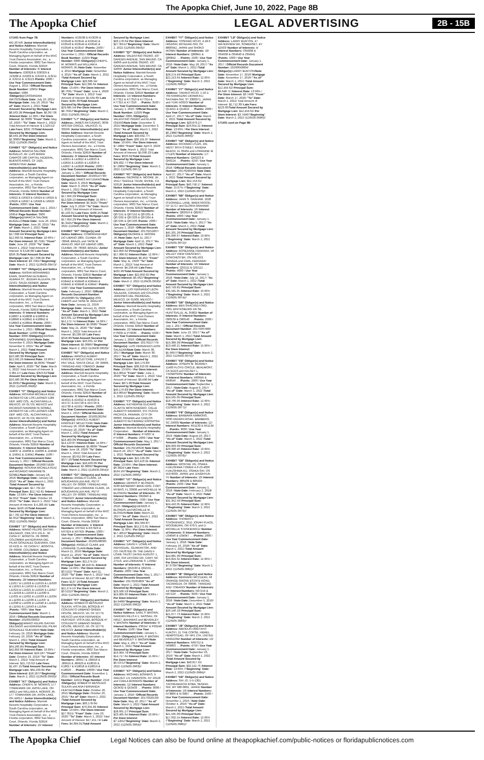The Apopka Chief, June 10, 2022, Page 8B
The Apopka Chief LEGAL ADVERTISING
2B - 15B
171401 from Page 7B
MD 20746/ Junior Interestholder(s) and Notice Address: Marriott Resorts Hospitality Corporation, a South Carolina corporation, as Managing Agent on behalf of the MVC Trust Owners Association, Inc., a Florida corporation, 9002 San Marco Court, Orlando, Florida 32819/ Number of Interests: 6/ Interest Numbers: G30328 & G30329 & J13208 & J13209 & J13210 & J13211 & J13212 & J13213 /Points: 2000 / Use Year Commencement Date: August 1, 2015 / Official Records Book Number: 10961/ Page Number: 5089 /Obligor(s): CASSANDRA WATSON/Note Date: July 10, 2015/ Mortgage Date: July 10, 2015/ "As of" Date: March 1, 2022 /Total Amount Secured by Mortgage Lien: $8,563.28/ Principal Sum: $6,397.06 /Interest Rate: 12.99% / Per Diem Interest: $2.3083/ "From" Date: May 10, 2020 / "To" Date: March 1, 2022/ Total Amount of Interest: $ 1,520.52/ Late Fees: $392.70/Total Amount Secured by Mortgage Lien: $8,563.28/ Per Diem Interest: $2.3083//"Beginning" Date: March 2, 2022 /(126435.0946)//
EXHIBIT "G7" Obligor(s) and Notice Address: MARCIA SALOME BUGALLO, AV. LUIS MARIA CAMPOS 180 CAPITAL FEDERAL, BUENOS AIRES, CF 1425, ARGENTINA/ Junior Interestholder(s) and Notice Address: Marriott Resorts Hospitality Corporation, a South Carolina corporation, as Managing Agent on behalf of the MVC Trust Owners Association, Inc., a Florida corporation, 9002 San Marco Court, Orlando, Florida 32819/ Number of Interests: 8/ Interest Numbers: I16922 & I16923 & I16924 & I16925 & I16926 & I16927 & I16928 & I16929 /Points: 2000 / Use Year Commencement Date: July 1, 2015 / Official Records Book Number: 10954/ Page Number: 3900 /Obligor(s): MARCIA SALOME BUGALLO/Note Date: June 26, 2015/ Mortgage Date: June 26, 2015/ "As of" Date: March 1, 2022 /Total Amount Secured by Mortgage Lien: $17,098.94/ Principal Sum: $12,993.91 /Interest Rate: 10.99% / Per Diem Interest: $3.7581/ "From" Date: June 26, 2020/ "To" Date: March 1, 2022/ Total Amount of Interest: $ 3,528.68/ Late Fees: $326.35/Total Amount Secured by Mortgage Lien: $17,098.94/ Per Diem Interest: $3.7581//"Beginning" Date: March 2, 2022 /(126435.0947)//
EXHIBIT "H7" Obligor(s) and Notice Address: RASHA MOHAMMED ENAN, GHASSAN ALSUBAIH, ALWAFA ST, JEDDAH ALULAYA, OF 21531, SAUDI ARABIA/ Junior Interestholder(s) and Notice Address: Marriott Resorts Hospitality Corporation, a South Carolina corporation, as Managing Agent on behalf of the MVC Trust Owners Association, Inc., a Florida corporation, 9002 San Marco Court, Orlando, Florida 32819/ Number of Interests: 8/ Interest Numbers: K18837 & K18838 & K18839 & K18840 & K18841 & K18842 & K18843 & K18844 /Points: 2000 / Use Year Commencement Date: December 1, 2015 / Official Records Book Number: 11030/ Page Number: 8006 /Obligor(s): RASHA MOHAMMED ENAN/Note Date: November 9, 2015/ Mortgage Date: November 9, 2015/ "As of" Date: March 1, 2022 /Total Amount Secured by Mortgage Lien: $16,580.38/ Principal Sum: $12,592.29 /Interest Rate: 13.99% / Per Diem Interest: $4.8935/ "From" Date: April 9, 2020/ "To" Date: March 1, 2022/ Total Amount of Interest: $ 3,381.47/ Late Fees: $356.62/Total Amount Secured by Mortgage Lien: $16,580.38/ Per Diem Interest: $4.8935//"Beginning" Date: March 2, 2022 /(126435.0948)//
EXHIBIT "I7" Obligor(s) and Notice Address: ROXANA MICAELA RUIZ, DESIERTO DE LOS LEONES 5289 DEP. 4402 COL. ALCANTARILLA, MEXICO, DF 01729, MEXICO and RICARDO NAVARRETE GOMEZ, DESIERTO DE LOS LEONES 5289 DEP. 4402 COL. ALCANTARILLA, MEXICO, DF 01729, MEXICO/ Junior Interestholder(s) and Notice Address: Marriott Resorts Hospitality Corporation, a South Carolina corporation, as Managing Agent on behalf of the MVC Trust Owners Association, Inc., a Florida corporation, 9002 San Marco Court, Orlando, Florida 32819/ Number of Interests: 6/ Interest Numbers: J24037 & J24038 & J24039 & J24040 & J24041 & J24042 /Points: 1500 / Use Year Commencement Date: January 1, 2017 / Official Records Document Number: 20160071820/ Obligor(s): ROXANA MICAELA RUIZ and RICARDO NAVARRETE GOMEZ/Note Date: January 18, 2016/ Mortgage Date: January 18, 2016/ "As of" Date: March 1, 2022 /Total Amount Secured by Mortgage Lien: $17,702.42/ Principal Sum: $12,742.81 /Interest Rate: 13.99% / Per Diem Interest: $4.952/ "From" Date: October 18, 2019/ "To" Date: March 1, 2022/ Total Amount of Interest: $ 4,283.45/ Late Fees: $426.16/Total Amount Secured by Mortgage Lien: $17,702.42/ Per Diem Interest: $4.952//"Beginning" Date: March 2, 2022 /(126435.0949)//
EXHIBIT "J7" Obligor(s) and Notice Address: MARIO FELIPE GAITAN DELGADO, CRA 10 # 131 A - 92 CASA 57, BOGOTA, OF 00000, COLOMBIA and ADRIANA DEL PILAR GONZALEZ GUEVARA, CRA 10 #131 A - 92 CASA 57, BOGOTA, OF 00000, COLOMBIA/ Junior Interestholder(s) and Notice Address: Marriott Resorts Hospitality Corporation, a South Carolina corporation, as Managing Agent on behalf of the MVC Trust Owners Association, Inc., a Florida corporation, 9002 San Marco Court, Orlando, Florida 32819/ Number of Interests: 28/ Interest Numbers: L11617 & L11618 & L11619 & L11620 & L11621 & L11622 & L11623 & L11624 & L11625 & L11626 & L11627 & L11628 & L11629 & L11630 & L11631 & L11632 & L11633 & L11634 & L11635 & L11636 & L11637 & L11638 & L11639 & L11640 & L11641 & L11642 & L11643 & L11644 /Points: 7000 / Use Year Commencement Date: March 1, 2016 / Official Records Document Number: 20160193002/ Obligor(s): MARIO FELIPE GAITAN DELGADO and ADRIANA DEL PILAR GONZALEZ GUEVARA/ Note Date: February 19, 2016/ Mortgage Date: February 19, 2016/ "As of" Date: March 1, 2022 /Total Amount Secured by Mortgage Lien: $64,260.85/ Principal Sum: $42,850.08 /Interest Rate: 13.99% / Per Diem Interest: $18.187/ "From" Date: October 19, 2019/ "To" Date: March 1, 2022/ Total Amount of Interest: $15,713.62/ Late Fees: $1,497.15/Total Amount Secured by Mortgage Lien: $64,260.85/ Per Diem Interest: $18.187//"Beginning" Date: March 2, 2022 /(126435.0950)//
EXHIBIT "K7" Obligor(s) and Notice Address: CHERYL M. MORRIS, 177 TOMAHAWK DR, AVON LAKE, OH 44012 and WILLIAM A. MORRIS JR, 177 TOMAHAWK DR, AVON LAKE, OH 44012 / Junior Interestholder(s) and Notice Address: Marriott Resorts Hospitality Corporation, a South Carolina corporation, as Managing Agent on behalf of the MVC Trust Owners Association, Inc., a Florida corporation, 9002 San Marco Court, Orlando, Florida 32819/ Number of Interests: 10/ Interest Numbers: K53538 & K53539 & K53540 & K53541 & K53542 & K53543 & K53544 & K53545 & K53546 & K53547 /Points: 2500 / Use Year Commencement Date: December 1, 2015 / Official Records Book Number: 11025/ Page Number: 6800 /Obligor(s): CHERYL M. MORRIS and WILLIAM A. MORRIS JR./Note Date: November 4, 2015/ Mortgage Date: November 4, 2015/ "As of" Date: March 1, 2022 /Total Amount Secured by Mortgage Lien: $29,685.54/ Principal Sum: $22,385.64 /Interest Rate: 13.49% / Per Diem Interest: $8.7631/ "From" Date: June 4, 2020/ "To" Date: March 1, 2022/ Total Amount of Interest: $5,564.60/ Late Fees: $485.30/Total Amount Secured by Mortgage Lien: $29,685.54/ Per Diem Interest: $8.7631//"Beginning" Date: March 2, 2022 /(126435.0951)//
EXHIBIT "L7" Obligor(s) and Notice Address: JAMES ANTUNANO, 3039 WISTER CIRCLE, VALRICO, FL 33596/ Junior Interestholder(s) and Notice Address: Marriott Resorts Hospitality Corporation, a South Carolina corporation, as Managing Agent on behalf of the MVC Trust Owners Association, Inc., a Florida corporation, 9002 San Marco Court, Orlando, Florida 32819/ Number of Interests: 8/ Interest Numbers: L42821 & L42822 & L42823 & L42824 & L42825 & L42826 & L42827 & L42828 /Points: 2000 / Use Year Commencement Date: January 1, 2017 / Official Records Document Number: 20160147790/ Obligor(s): JAMES ANTUNANO/Note Date: March 3, 2016/ Mortgage Date: March 3, 2016/ "As of" Date: March 1, 2022 /Total Amount Secured by Mortgage Lien: $17,959.29/ Principal Sum: $12,028.13 /Interest Rate: 15.99% / Per Diem Interest: $5.3425/ "From" Date: July 3, 2019/ "To" Date: March 1, 2022/ Total Amount of Interest: $5,193.01/ Late Fees: $488.25/Total Amount Secured by Mortgage Lien: $17,959.29/ Per Diem Interest: $5.3425//"Beginning" Date: March 2, 2022 /(126435.0952)//
EXHIBIT "M7" Obligor(s) and Notice Address: COMPANHIA REP DO LIBANO 2805, CUIABA, OF 78048, BRAZIL and TAISE M. ARAUJO, REP DO LIBANO 2805, CUIABA, OF 78048, BRAZIL/ Junior Interestholder(s) and Notice Address: Marriott Resorts Hospitality Corporation, a South Carolina corporation, as Managing Agent on behalf of the MVC Trust Owners Association, Inc., a Florida corporation, 9002 San Marco Court, Orlando, Florida 32819/ Number of Interests: 8/ Interest Numbers: K58442 & K58443 & K58444 & K58445 & K58446 & K58447 /Points: 1500 / Use Year Commencement Date: February 1, 2016 / Official Records Document Number: 20160080731/ Obligor(s): JOSI FABRIS and TAISE M. ARAUJO/ Note Date: January 21, 2016/ Mortgage Date: January 21, 2016/ "As of" Date: March 1, 2022 /Total Amount Secured by Mortgage Lien: $16,031.12/ Principal Sum: $12,172.74 /Interest Rate: 14.99% / Per Diem Interest: $5.0686/ "From" Date: May 21, 2020/ "To" Date: March 1, 2022/ Total Amount of Interest: $3,289.58/ Late Fees: $318.80/Total Amount Secured by Mortgage Lien: $16,031.12/ Per Diem Interest: $5.0686//"Beginning" Date: March 2, 2022 /(126435.0953)//
EXHIBIT "N7" Obligor(s) and Notice Address: ARNOLD ALBERT KINGSLEY MCLETCHIE, LP#159 C PAX VALE, SANTA CRUZ, OF 99999, TRINIDAD AND TOBAGO/ Junior Interestholder(s) and Notice Address: Marriott Resorts Hospitality Corporation, a South Carolina corporation, as Managing Agent on behalf of the MVC Trust Owners Association, Inc., a Florida corporation, 9002 San Marco Court, Orlando, Florida 32819/ Number of Interests: 8/ Interest Numbers: 415021 & 415022 & 415023 & 415727 & 415728 & 415729 & 415730 & 415917 /Points: 2000 / Use Year Commencement Date: March 1, 2016 / Official Records Document Number: 20160136264/ Obligor(s): ARNOLD ALBERT KINGSLEY MCLETCHIE/ Note Date: February 18, 2016/ Mortgage Date: February 18, 2016/ "As of" Date: March 1, 2022 /Total Amount Secured by Mortgage Lien: $18,403.06/ Principal Sum: $14,123.87 /Interest Rate: 14.99% / Per Diem Interest: $5.8809/ "From" Date: June 18, 2020/ "To" Date: March 1, 2022/ Total Amount of Interest: $3,652.09/ Late Fees: $377.10/Total Amount Secured by Mortgage Lien: $18,403.06/ Per Diem Interest: $5.8809//"Beginning" Date: March 2, 2022 /(126435.0954)//
EXHIBIT "O7" Obligor(s) and Notice Address: ANGELO CLARK, 2A BOUGAINVILLEA AVE, PETIT VALLEY, OF 00000, TRINIDAD AND TOBAGO and LORRAINE CLARK, 2A BOUGAINVILLEA AVE, PETIT VALLEY, OF 00000, TRINIDAD AND TOBAGO/ Junior Interestholder(s) and Notice Address: Marriott Resorts Hospitality Corporation, a South Carolina corporation, as Managing Agent on behalf of the MVC Trust Owners Association, Inc., a Florida corporation, 9002 San Marco Court, Orlando, Florida 32819/ Number of Interests: 4/ Interest Numbers: K67922 & K67923 & K67924 & K67925 /Points: 1000 / Use Year Commencement Date: January 1, 2017 / Official Records Document Number: 20160168090/ Obligor(s): ANGELO CLARK and LORRAINE CLARK/Note Date: March 11, 2016/ Mortgage Date: March 11, 2016/ "As of" Date: March 1, 2022 /Total Amount Secured by Mortgage Lien: $11,274.15/ Principal Sum: $8,458.91 /Interest Rate: 14.99% / Per Diem Interest: $3.5222/ "From" Date: April 11, 2020/ "To" Date: March 1, 2022/ Total Amount of Interest: $2,427.00/ Late Fees: $137.16/Total Amount Secured by Mortgage Lien: $11,274.15/ Per Diem Interest: $3.5222//"Beginning" Date: March 2, 2022 /(126435.0955)//
EXHIBIT "P7" Obligor(s) and Notice Address: ROBERTO BESSUDO SULKIN, VISTA DEL BOSQUE #7 CONJUNTO URBANO GREEN HOUSE, MEXICO, DF, OF 52779, MEXICO and ANA FERNANDA HURTADO, VISTA DEL BOSQUE #7 CONJUNTO URBANO GREEN HOUSE, MEXICO, DF, OF 52779, MEXICO/ Junior Interestholder(s) and Notice Address: Marriott Resorts Hospitality Corporation, a South Carolina corporation, as Managing Agent on behalf of the MVC Trust Owners Association, Inc., a Florida corporation, 9002 San Marco Court, Orlando, Florida 32819/ Number of Interests: 40/ Interest Numbers: J89917 & J89918 & J89919 & J89920 & K18016 & K18017 & K18018 & K18019 & K18020 … /Points: 10000 / Use Year Commencement Date: November 1, 2015 / Official Records Book Number: 11021/ Page Number: 2519 /Obligor(s): ROBERTO BESSUDO SULKIN and ANA FERNANDA HURTADO/Note Date: October 20, 2015/ Mortgage Date: October 20, 2015/ "As of" Date: March 1, 2022 /Total Amount Secured by Mortgage Lien: $93,178.64/ Principal Sum: $70,391.89 /Interest Rate: 13.99% / Per Diem Interest: $27.3551/ "From" Date: June 20, 2020/ "To" Date: March 1, 2022/ Total Amount of Interest: $17,151.74/ Late Fees: $4,384.01/Total Amount Secured by Mortgage Lien: $93,178.64/ Per Diem Interest: $27.3551//"Beginning" Date: March 2, 2022 /(126435.0956)//
EXHIBIT "Q7" Obligor(s) and Notice Address: VALENTINO ISIDRO, 437 GARDEN AVENUE, SAN BRUNO, CA 94066 and ELAINE ISIDRO, 437 GARDEN AVENUE, SAN BRUNO, CA 94066/ Junior Interestholder(s) and Notice Address: Marriott Resorts Hospitality Corporation, a South Carolina corporation, as Managing Agent on behalf of the MVC Trust Owners Association, Inc., a Florida corporation, 9002 San Marco Court, Orlando, Florida 32819/ Number of Interests: 14/ Interest Numbers: K77312 & K77313 & K77314 & K77315 & K77316 … /Points: 3500 / Use Year Commencement Date: January 1, 2016 / Official Records Book Number: 11026/ Page Number: 0895 /Obligor(s): VALENTINO ISIDRO and ELAINE ISIDRO/Note Date: December 3, 2015/ Mortgage Date: December 3, 2015/ "As of" Date: March 1, 2022 /Total Amount Secured by Mortgage Lien: $39,832.77/ Principal Sum: $30,191.87 /Interest Rate: 10.99% / Per Diem Interest: $7.2889/ "From" Date: April 3, 2020/ "To" Date: March 1, 2022/ Total Amount of Interest: $5,090.23/ Late Fees: $626.04/Total Amount Secured by Mortgage Lien: $39,832.77/ Per Diem Interest: $7.2889//"Beginning" Date: March 2, 2022 /(126435.0957)//
EXHIBIT "R7" Obligor(s) and Notice Address: GEORGE A. MOORE JR., 25517 SADDLE TRUM, IRVINE, CA 92618/ Junior Interestholder(s) and Notice Address: Marriott Resorts Hospitality Corporation, a South Carolina corporation, as Managing Agent on behalf of the MVC Trust Owners Association, Inc., a Florida corporation, 9002 San Marco Court, Orlando, Florida 32819/ Number of Interests: 8/ Interest Numbers: Q07151 & Q07152 & Q07201 & Q07202 & Q07203 & Q07204 & Q07205 & Q07206 /Points: 2000 / Use Year Commencement Date: January 1, 2018 / Official Records Document Number: 20170251807/ Obligor(s): GEORGE A. MOORE JR./Note Date: April 11, 2017/ Mortgage Date: April 11, 2017/ "As of" Date: March 1, 2022 /Total Amount Secured by Mortgage Lien: $22,850.02/ Principal Sum: $17,908.62 /Interest Rate: 12.99% / Per Diem Interest: $6.462/ "From" Date: May 11, 2020/ "To" Date: March 1, 2022/ Total Amount of Interest: $4,258.44/ Late Fees: $432.96/Total Amount Secured by Mortgage Lien: $22,850.02/ Per Diem Interest: $6.462//"Beginning" Date: March 2, 2022 /(126435.0958)//
EXHIBIT "S7" Obligor(s) and Notice Address: LUIS FERNANDO LEON SALAZAR, CANADA 149 COLONIA JARDINES DEL PEDREGAL, MEXICO, DF 01900, MEXICO / Junior Interestholder(s) and Notice Address: Marriott Resorts Hospitality Corporation, a South Carolina corporation, as Managing Agent on behalf of the MVC Trust Owners Association, Inc., a Florida corporation, 9002 San Marco Court, Orlando, Florida 32819/ Number of Interests: 22/ Interest Numbers: P76035 & P76036 … /Points: 5500 / Use Year Commencement Date: January 1, 2018 / Official Records Document Number: 20170227779/ Obligor(s): LUIS FERNANDO LEON SALAZAR/Note Date: March 30, 2017/ Mortgage Date: March 30, 2017/ "As of" Date: March 1, 2022 /Total Amount Secured by Mortgage Lien: $49,179.83/ Principal Sum: $38,310.09 /Interest Rate: 13.99% / Per Diem Interest: $14.8654/ "From" Date: June 1, 2020/ "To" Date: March 1, 2022/ Total Amount of Interest: $9,498.94/ Late Fees: $871.80/Total Amount Secured by Mortgage Lien: $49,179.83/ Per Diem Interest: $14.8654//"Beginning" Date: March 2, 2022 /(126435.0959)//
EXHIBIT "T7" Obligor(s) and Notice Address: KATHERINE EUCARIS CLAVITE MONTENEGRO, CALLE ALBERTO NAVARRO, P.H. PUNTA PACIFICA, PANAMA, CITY OF 00000, PANAMA and CARLOS ALBERTO GUTIERREZ ESPINOSA/ Junior Interestholder(s) and Notice Address: Marriott Resorts Hospitality Corporation … Number of Interests: 8/ Interest Numbers: P74307 & P74308 … /Points: 2000 / Use Year Commencement Date: May 1, 2017 / Official Records Document Number: 20170218628/ Note Date: March 29, 2017/ "As of" Date: March 1, 2022 /Total Amount Secured by Mortgage Lien: $21,535.06/ Principal Sum: $16,423.34 /Interest Rate: 13.99% / Per Diem Interest: $6.3824/ Late Fees: $164.16//"Beginning" Date: March 2, 2022 /(126435.0960)//
EXHIBIT "U7" Obligor(s) and Notice Address: DENNIS P. BLONDIN, 9230 BAYBERRY BEND #202, FORT MYERS, FL 33908 and MICHELLE M. BLONDIN/ Number of Interests: 30/ Interest Numbers: O82846 & O82847 … /Points: 7500 / Use Year Commencement Date: January 1, 2018 / Obligor(s): DENNIS P. BLONDIN and MICHELLE M. BLONDIN/Note Date: March 22, 2017/ "As of" Date: March 1, 2022 /Total Amount Secured by Mortgage Lien: $64,369.87/ Principal Sum: $52,272.81 /Interest Rate: 11.99% / Per Diem Interest: $17.4052//"Beginning" Date: March 2, 2022 /(126435.0961)//
EXHIBIT "V7" Obligor(s) and Notice Address: DAVID F. LOWE AS INDIVIDUAL, GUARANTOR, AND CO-TRUSTEE OF THE DAVID F. LOWE TRUST DATED AUGUST 1, 1996, 616 UFFORD DR, CARY, NC 27519, and LORRAINE S. LOWE/ Number of Interests: 8/ Interest Numbers: Q62530 & Q62531 … /Points: 2000 / Use Year Commencement Date: May 1, 2017 / Official Records Document Number: 20170265883/ "As of" Date: March 1, 2022 /Total Amount Secured by Mortgage Lien: $23,500.53/ Principal Sum: $19,809.66 /Interest Rate: 8.99% / Per Diem Interest: $4.9468//"Beginning" Date: March 2, 2022 /(126435.0962)//
EXHIBIT "W7" Obligor(s) and Notice Address: EARL P. BROWN, GARDEN HILLS # 1, NASSAU, OF N9527, BAHAMAS and BEVERLEY V. BROWN/ Number of Interests: 6/ Interest Numbers: P36247 & P36248 … /Points: 1500 / Use Year Commencement Date: January 1, 2018 / Obligor(s): EARL P. BROWN and BEVERLEY V. BROWN/Note Date: May 4, 2017/ "As of" Date: March 1, 2022 /Total Amount Secured by Mortgage Lien: $19,904.79/ Principal Sum: $14,717.64 /Interest Rate: 15.99% / Per Diem Interest: $6.5371//"Beginning" Date: March 2, 2022 /(126435.0963)//
EXHIBIT "X7" Obligor(s) and Notice Address: MICHAEL BOWERS, 9 WALNUT LN, HARRISON, NY 10528 and CARLA BOWERS/ Number of Interests: 12/ Interest Numbers: Q53432 & Q53433 … /Points: 3000 / Use Year Commencement Date: January 1, 2018 / Official Records Document Number: 20170320133/ Note Date: May 10, 2017/ "As of" Date: March 1, 2022 /Total Amount Secured by Mortgage Lien: $28,661.27/ Principal Sum: $23,405.64 /Interest Rate: 10.99% / Per Diem Interest: $7.1455//"Beginning" Date: March 2, 2022 /(126435.0964)//
EXHIBIT "Y7" Obligor(s) and Notice Address: TOSHIAKI HOJO, 4-18-6 HIGASHI, MIYAZAKI-SHI, OF 8800942, JAPAN and SHOKO IKOMA/ Number of Interests: 10/ Interest Numbers: Q80841 & Q80842 … /Points: 2500 / Use Year Commencement Date: January 1, 2018 / Note Date: May 18, 2017/ "As of" Date: March 1, 2022 /Total Amount Secured by Mortgage Lien: $28,274.49/ Principal Sum: $22,213.64 /Interest Rate: 12.99% //"Beginning" Date: March 2, 2022 /(126435.0965)//
EXHIBIT "Z7" Obligor(s) and Notice Address: TAKAKO HOJO, 1-10-1-704 KAMIKIZAKI URAWA-KU, SAITAMA-SHI, ST 3300071, JAPAN and YURI HOGO/ Number of Interests: 8/ Interest Numbers: Q14921 & Q14922 … /Points: 2000 / Use Year Commencement Date: April 27, 2017/ "As of" Date: March 1, 2022 /Total Amount Secured by Mortgage Lien: $20,879.27/ Principal Sum: $16,054.22 /Interest Rate: 13.99% / Per Diem Interest: $6.2388//"Beginning" Date: March 2, 2022 /(126435.0966)//
EXHIBIT "A8" Obligor(s) and Notice Address: RICHARD LYLES, 431 WEST 36TH STREET, RIVIERA BEACH, FL 33404 and LORRAINE M. LYLES/ Number of Interests: 17/ Interest Numbers: Q46223 & Q46224 … /Points: 4250 / Use Year Commencement Date: January 1, 2018 / Official Records Document Number: 20170290564/ Note Date: April 27, 2017/ "As of" Date: March 1, 2022 /Total Amount Secured by Mortgage Lien: $52,153.01/ Principal Sum: $40,758.17 /Interest Rate: 15.07% //"Beginning" Date: March 2, 2022 /(126435.0970)//
EXHIBIT "B8" Obligor(s) and Notice Address: JANN S. GRAHAM, 1028 O'DONNELL LANE, BRENTWOOD, NY 11717 and GLORIA GRAHAM/ Number of Interests: 16/ Interest Numbers: Q82916 & Q82917 … /Points: 4000 / Use Year Commencement Date: January 1, 2018 / Note Date: May 5, 2017/ "As of" Date: March 1, 2022 /Total Amount Secured by Mortgage Lien: $45,201.26/ Principal Sum: $35,096.67 /Interest Rate: 13.99% //"Beginning" Date: March 2, 2022 /(126435.0972)//
EXHIBIT "C8" Obligor(s) and Notice Address: ROSEANNE FERRARA, 58 VALLEY VIEW CRESCENT, DORCHESTER, ON N0L1G3, CANADA and CARL FERRARA/ Number of Interests: 16/ Interest Numbers: Q32111 & Q32112 … /Points: 4000 / Use Year Commencement Date: January 1, 2018 / Note Date: July 11, 2017/ "As of" Date: March 1, 2022 /Total Amount Secured by Mortgage Lien: $43,743.81/ Principal Sum: $35,581.05 /Interest Rate: 10.99% //"Beginning" Date: March 2, 2022 /(126435.0974)//
EXHIBIT "D8" Obligor(s) and Notice Address: BEN SHACKELFORD, 5301 WHITESBURG DR SE, HUNTSVILLE, AL 35802/ Number of Interests: 8/ Interest Numbers: O80539 & O80540 … /Points: 2000 / Use Year Commencement Date: July 1, 2017 / Official Records Document Number: 20170367880/ Note Date: June 13, 2017/ "As of" Date: March 1, 2022 /Total Amount Secured by Mortgage Lien: $19,389.39/ Principal Sum: $13,440.21 /Interest Rate: 15.99% / Per Diem Interest: $5.9697//"Beginning" Date: March 2, 2022 /(126435.0975)//
EXHIBIT "E8" Obligor(s) and Notice Address: JOSEPH M. MURREY, 11483 FLOYD CIRCLE, BEAUMONT, CA 92223 and KELSEY L. THOMPSON/ Number of Interests: 8/ Interest Numbers: R83645 & R83646 … /Points: 2000 / Use Year Commencement Date: September 1, 2017 / Note Date: August 9, 2017/ "As of" Date: March 1, 2022 /Total Amount Secured by Mortgage Lien: $24,565.05/ Principal Sum: $18,766.99 /Interest Rate: 12.99% //"Beginning" Date: March 2, 2022 /(126435.0977)//
EXHIBIT "F8" Obligor(s) and Notice Address: BARBARA NIMMONS, 5030 HADWIN ROAD, BAMBERG, SC 29003/ Number of Interests: 12/ Interest Numbers: R51133 & R51134 … /Points: 3000 / Use Year Commencement Date: January 1, 2019 / Note Date: August 10, 2017/ "As of" Date: March 1, 2022 /Total Amount Secured by Mortgage Lien: $39,003.66/ Principal Sum: $29,990.40 /Interest Rate: 13.99% //"Beginning" Date: March 2, 2022 /(126435.0978)//
EXHIBIT "G8" Obligor(s) and Notice Address: WONTAE JIN, OSAKA FUKUSHIMA TOWER 4-3-23-4006 FUKUSHIMA-KU, OSAKA-SHI, OS 553-0003, JAPAN and JUNGHYUN YI/ Number of Interests: 10/ Interest Numbers: 886438 & 886439 … /Points: 2500 / Use Year Commencement Date: January 1, 2018 / Note Date: February 2, 2018/ "As of" Date: March 1, 2022 /Total Amount Secured by Mortgage Lien: $31,352.56/ Principal Sum: $24,410.05 /Interest Rate: 12.99% //"Beginning" Date: March 2, 2022 /(126435.0979)//
EXHIBIT "H8" Obligor(s) and Notice Address: THOMAS F. STASKIEWICZ, 3511 JONAH PLACE, WOODBURN, OR 97071 and D. MICHELLE STASKIEWICZ/ Number of Interests: 8/ Interest Numbers: U34046 & U34047 … /Points: 2000 / Use Year Commencement Date: January 1, 2018 / Note Date: February 16, 2018/ "As of" Date: March 1, 2022 /Total Amount Secured by Mortgage Lien: $24,881.96/ Principal Sum: $19,824.32 /Interest Rate: 12.99% / Per Diem Interest: $7.0739//"Beginning" Date: March 2, 2022 /(126435.0982)//
EXHIBIT "I8" Obligor(s) and Notice Address: BERNARD MCCLEAN, #3 ORANGE GROVE ESTATE ROAD, TACARIGUA, OF 00000, TRINIDAD AND TOBAGO/ Number of Interests: 14/ Interest Numbers: N97219 & N97220 … /Points: 3500 / Use Year Commencement Date: January 1, 2018 / Note Date: December 5, 2016/ "As of" Date: March 1, 2022 /Total Amount Secured by Mortgage Lien: $26,146.10/ Principal Sum: $21,077.73 /Interest Rate: 15.99% //"Beginning" Date: March 2, 2022 /(126435.0983)//
EXHIBIT "J8" Obligor(s) and Notice Address: ABIODUN OMOTAYO KUKOYI, 21 THE COPSE, HEMEL HEMPSTEAD, OF HP1 2TA, UNITED KINGDOM/ Number of Interests: 19/ Interest Numbers: N69752 & N69803 … /Points: 4750 / Use Year Commencement Date: January 1, 2017 / Note Date: September 26, 2016/ "As of" Date: March 1, 2022 /Total Amount Secured by Mortgage Lien: $40,817.55/ Principal Sum: $32,142.76 /Interest Rate: 13.99% //"Beginning" Date: March 2, 2022 /(126435.0984)//
EXHIBIT "K8" Obligor(s) and Notice Address: SHI JO, 5-5-1301 TACHIKAWACHI KOBA, SENDAI-SHI, MY 980-0801, JAPAN/ Number of Interests: 10/ Interest Numbers: N73806 & N73807 … /Points: 2500 / Use Year Commencement Date: November 1, 2016 / Note Date: October 4, 2016/ "As of" Date: March 1, 2022 /Total Amount Secured by Mortgage Lien: $21,565.06/ Principal Sum: $17,032.24 /Interest Rate: 12.99% //"Beginning" Date: March 2, 2022 /(126435.0985)//
EXHIBIT "L8" Obligor(s) and Notice Address: LARRY BURTON, 47 WATERVIEW DR, SOMERSET, KY 42503/ Number of Interests: 4/ Interest Numbers: O04938 & O04939 & O04940 & O04941 /Points: 1000 / Use Year Commencement Date: January 1, 2017 / Official Records Document Number: 20160643804/ Obligor(s): LARRY BURTON/Note Date: November 17, 2016/ Mortgage Date: November 17, 2016/ "As of" Date: March 1, 2022 /Total Amount Secured by Mortgage Lien: $12,459.62/ Principal Sum: $9,648.72 /Interest Rate: 13.99% / Per Diem Interest: $3.7496/ "From" Date: March 17, 2020/ "To" Date: March 1, 2022/ Total Amount of Interest: $2,712.30/ Late Fees: $223.60/Total Amount Secured by Mortgage Lien: $12,459.62/ Per Diem Interest: $3.7496//"Beginning" Date: March 2, 2022 /(126435.0986)//
171401 cont on Page 9B
The Apopka Chief
Legal Notices can also be found online at theapopkachief.com/public-notices or floridapublicnotices.com